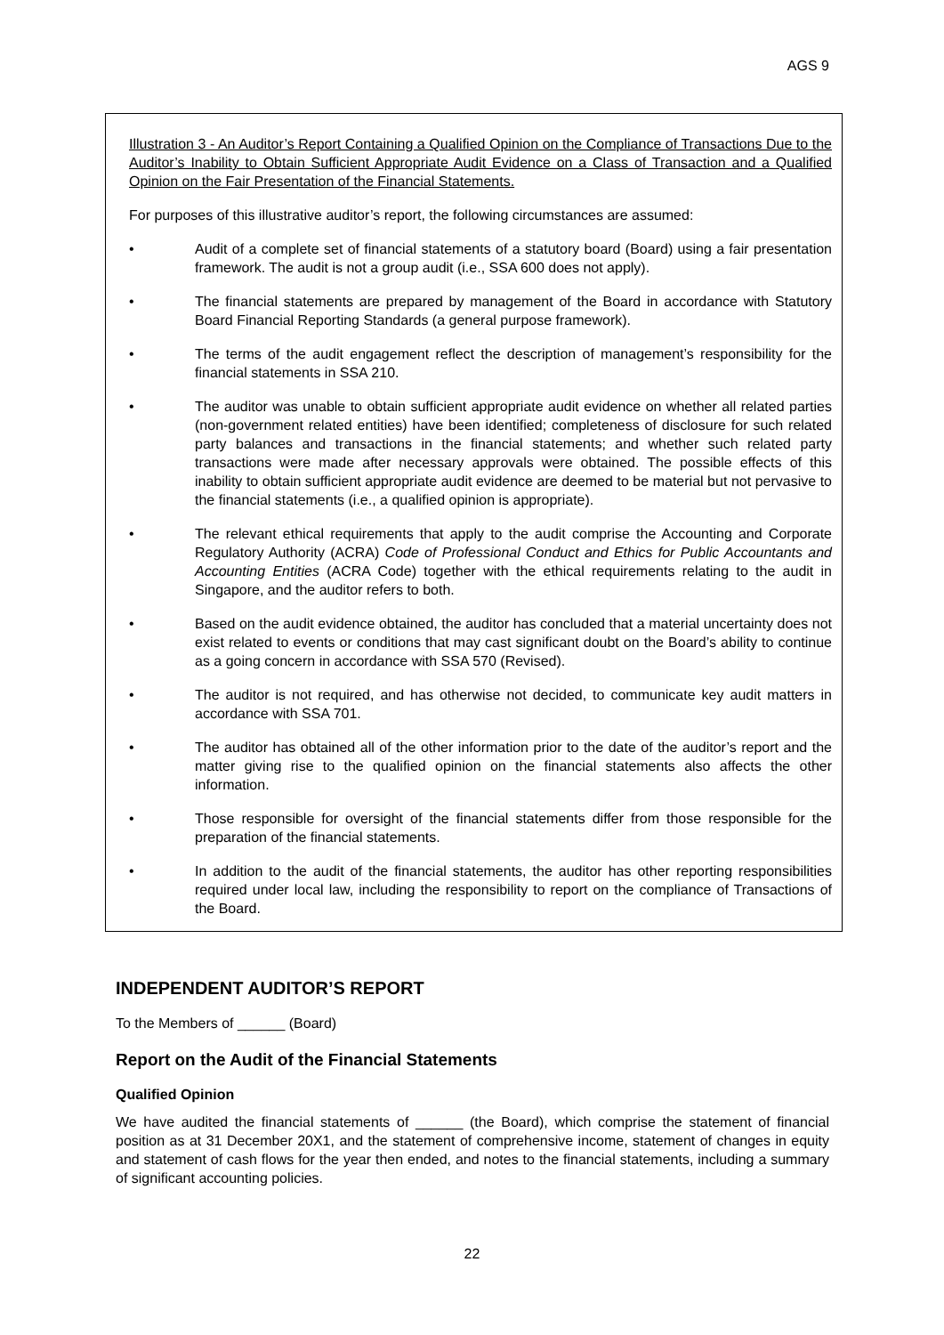AGS 9
Illustration 3 - An Auditor’s Report Containing a Qualified Opinion on the Compliance of Transactions Due to the Auditor’s Inability to Obtain Sufficient Appropriate Audit Evidence on a Class of Transaction and a Qualified Opinion on the Fair Presentation of the Financial Statements.
For purposes of this illustrative auditor’s report, the following circumstances are assumed:
• Audit of a complete set of financial statements of a statutory board (Board) using a fair presentation framework. The audit is not a group audit (i.e., SSA 600 does not apply).
• The financial statements are prepared by management of the Board in accordance with Statutory Board Financial Reporting Standards (a general purpose framework).
• The terms of the audit engagement reflect the description of management’s responsibility for the financial statements in SSA 210.
• The auditor was unable to obtain sufficient appropriate audit evidence on whether all related parties (non-government related entities) have been identified; completeness of disclosure for such related party balances and transactions in the financial statements; and whether such related party transactions were made after necessary approvals were obtained. The possible effects of this inability to obtain sufficient appropriate audit evidence are deemed to be material but not pervasive to the financial statements (i.e., a qualified opinion is appropriate).
• The relevant ethical requirements that apply to the audit comprise the Accounting and Corporate Regulatory Authority (ACRA) Code of Professional Conduct and Ethics for Public Accountants and Accounting Entities (ACRA Code) together with the ethical requirements relating to the audit in Singapore, and the auditor refers to both.
• Based on the audit evidence obtained, the auditor has concluded that a material uncertainty does not exist related to events or conditions that may cast significant doubt on the Board’s ability to continue as a going concern in accordance with SSA 570 (Revised).
• The auditor is not required, and has otherwise not decided, to communicate key audit matters in accordance with SSA 701.
• The auditor has obtained all of the other information prior to the date of the auditor’s report and the matter giving rise to the qualified opinion on the financial statements also affects the other information.
• Those responsible for oversight of the financial statements differ from those responsible for the preparation of the financial statements.
• In addition to the audit of the financial statements, the auditor has other reporting responsibilities required under local law, including the responsibility to report on the compliance of Transactions of the Board.
INDEPENDENT AUDITOR’S REPORT
To the Members of ______ (Board)
Report on the Audit of the Financial Statements
Qualified Opinion
We have audited the financial statements of ______ (the Board), which comprise the statement of financial position as at 31 December 20X1, and the statement of comprehensive income, statement of changes in equity and statement of cash flows for the year then ended, and notes to the financial statements, including a summary of significant accounting policies.
22